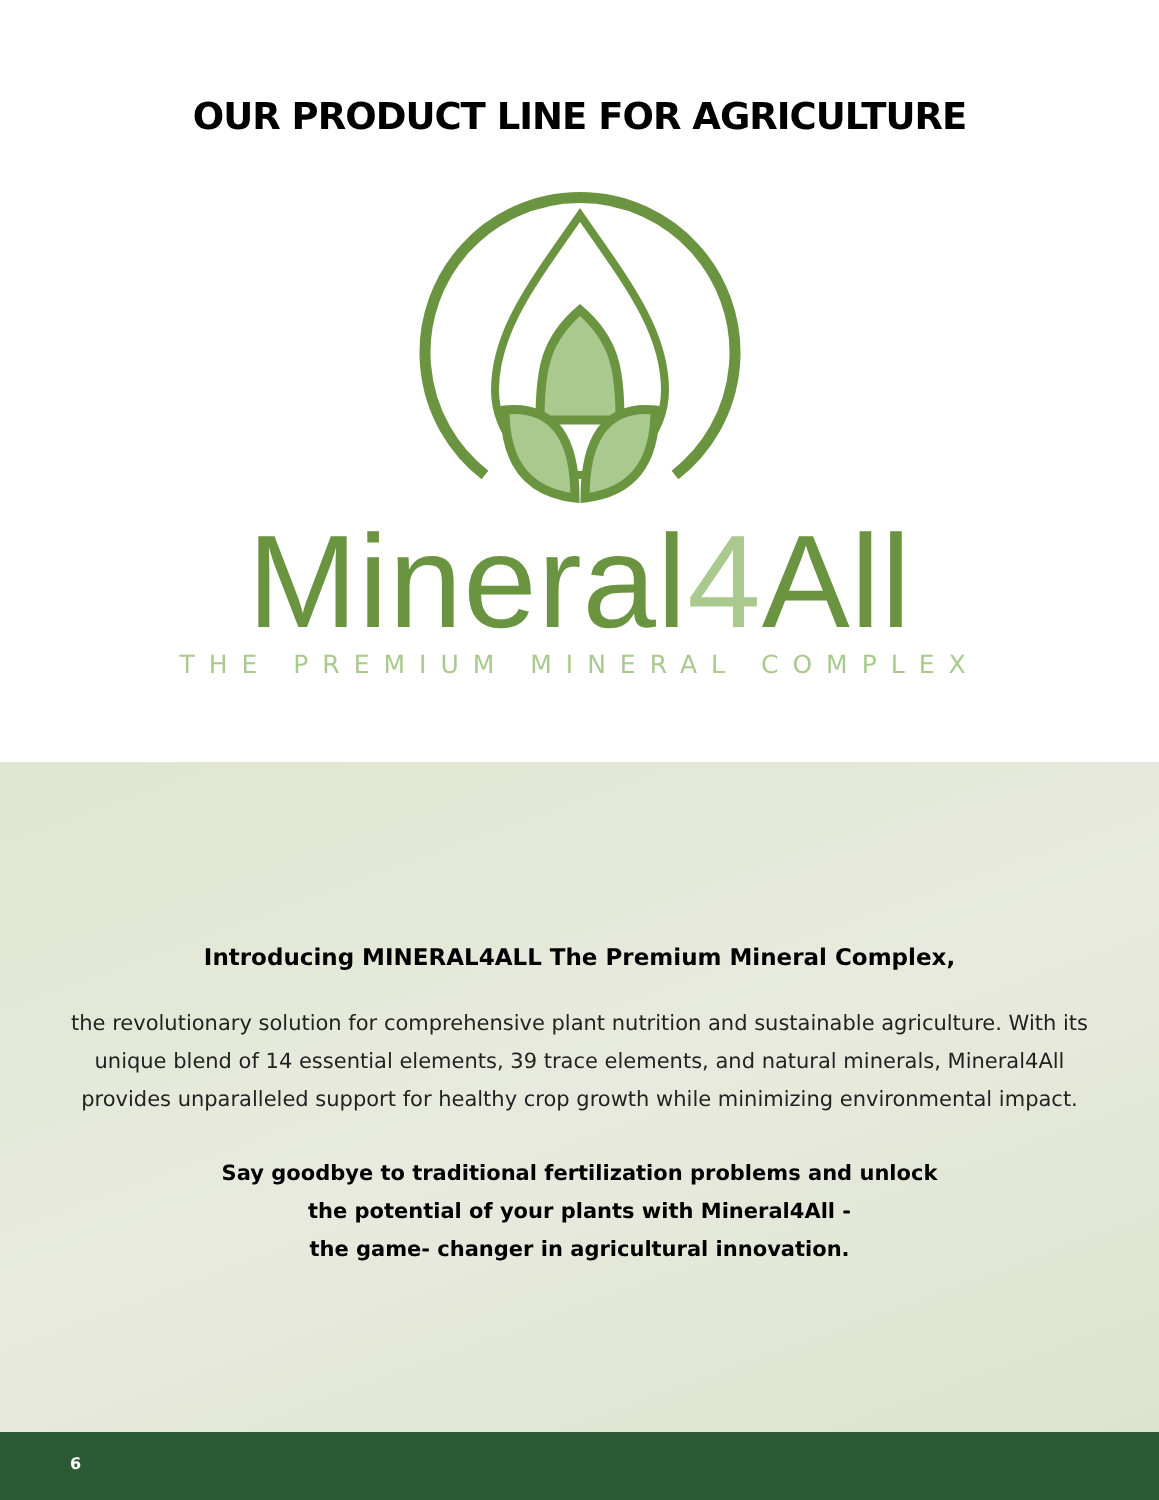OUR PRODUCT LINE FOR AGRICULTURE
Mineral4 All
THE PREMIUM MINERAL COMPLEX
Introducing MINERAL4ALL The Premium Mineral Complex,
the revolutionary solution for comprehensive plant nutrition and sustainable agriculture. With its unique blend of 14 essential elements, 39 trace elements, and natural minerals, Mineral4All provides unparalleled support for healthy crop growth while minimizing environmental impact.
Say goodbye to traditional fertilization problems and unlock
the potential of your plants with Mineral4All -
the game- changer in agricultural innovation.
6